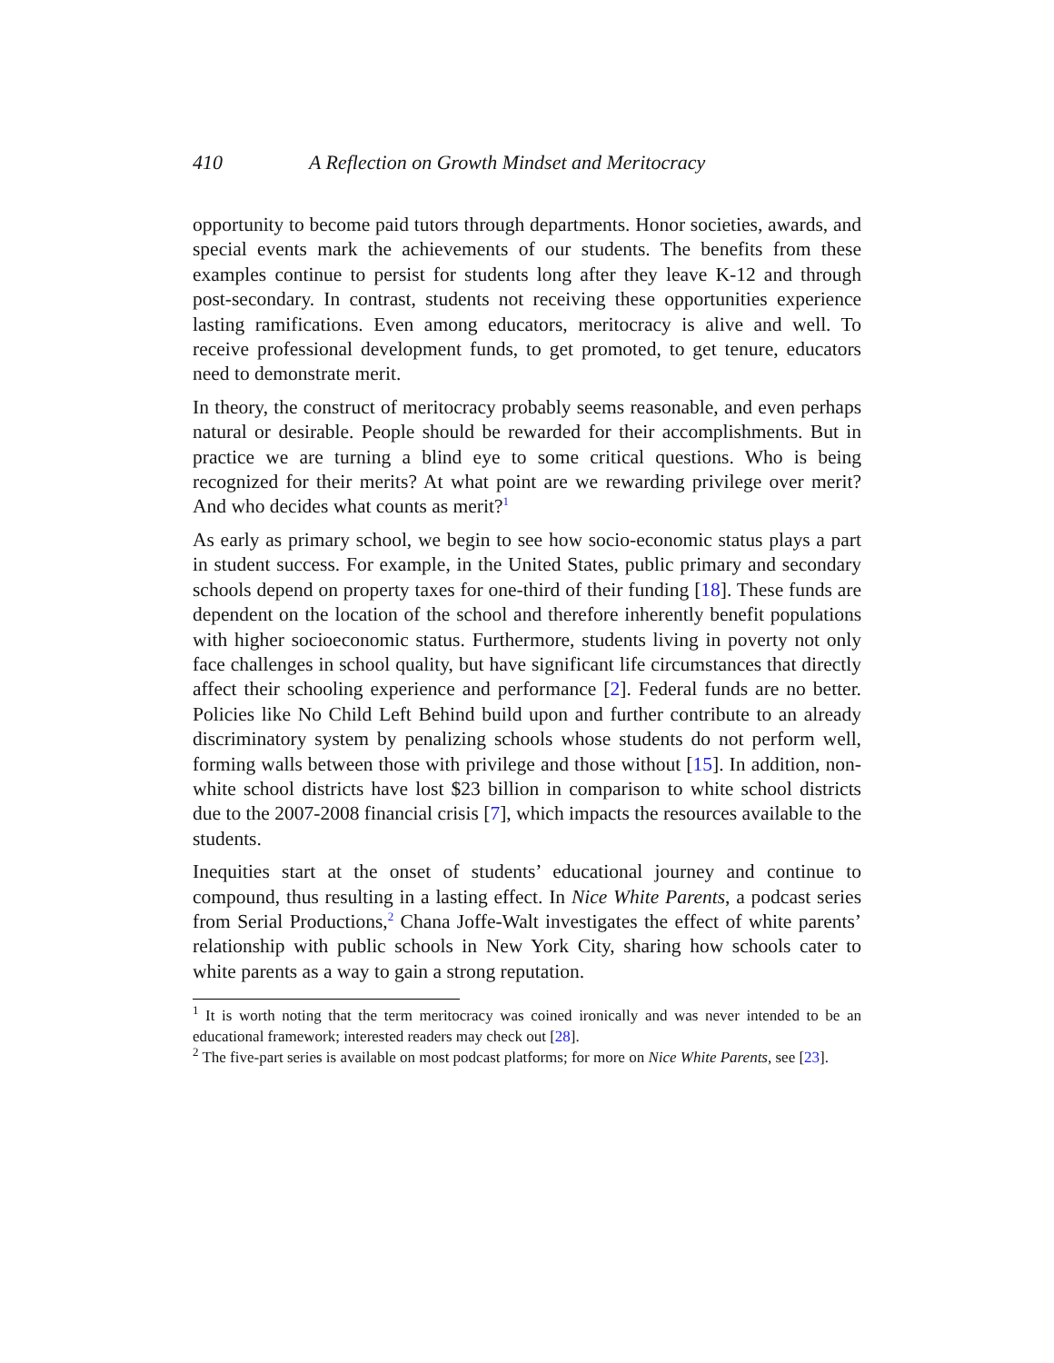410 A Reflection on Growth Mindset and Meritocracy
opportunity to become paid tutors through departments. Honor societies, awards, and special events mark the achievements of our students. The benefits from these examples continue to persist for students long after they leave K-12 and through post-secondary. In contrast, students not receiving these opportunities experience lasting ramifications. Even among educators, meritocracy is alive and well. To receive professional development funds, to get promoted, to get tenure, educators need to demonstrate merit.
In theory, the construct of meritocracy probably seems reasonable, and even perhaps natural or desirable. People should be rewarded for their accomplishments. But in practice we are turning a blind eye to some critical questions. Who is being recognized for their merits? At what point are we rewarding privilege over merit? And who decides what counts as merit?<sup>1</sup>
As early as primary school, we begin to see how socio-economic status plays a part in student success. For example, in the United States, public primary and secondary schools depend on property taxes for one-third of their funding [18]. These funds are dependent on the location of the school and therefore inherently benefit populations with higher socioeconomic status. Furthermore, students living in poverty not only face challenges in school quality, but have significant life circumstances that directly affect their schooling experience and performance [2]. Federal funds are no better. Policies like No Child Left Behind build upon and further contribute to an already discriminatory system by penalizing schools whose students do not perform well, forming walls between those with privilege and those without [15]. In addition, non-white school districts have lost $23 billion in comparison to white school districts due to the 2007-2008 financial crisis [7], which impacts the resources available to the students.
Inequities start at the onset of students’ educational journey and continue to compound, thus resulting in a lasting effect. In Nice White Parents, a podcast series from Serial Productions,<sup>2</sup> Chana Joffe-Walt investigates the effect of white parents’ relationship with public schools in New York City, sharing how schools cater to white parents as a way to gain a strong reputation.
<sup>1</sup> It is worth noting that the term meritocracy was coined ironically and was never intended to be an educational framework; interested readers may check out [28].
<sup>2</sup> The five-part series is available on most podcast platforms; for more on Nice White Parents, see [23].